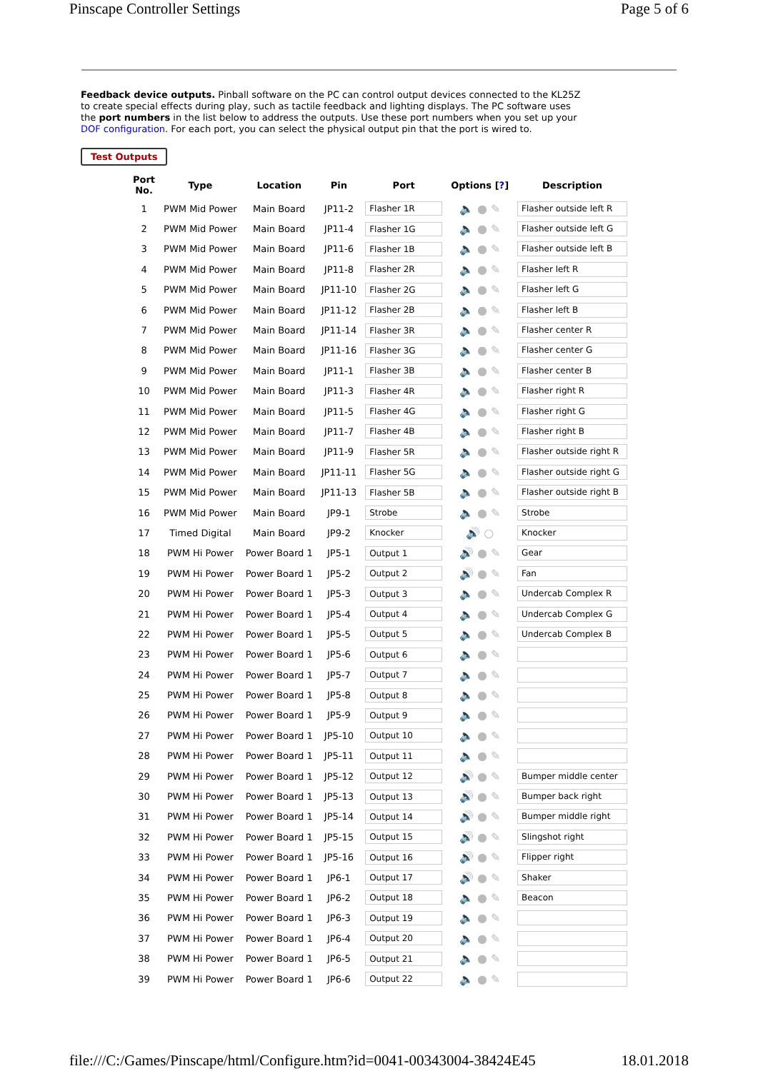Pinscape Controller Settings Page 5 of 6
Feedback device outputs. Pinball software on the PC can control output devices connected to the KL25Z to create special effects during play, such as tactile feedback and lighting displays. The PC software uses the port numbers in the list below to address the outputs. Use these port numbers when you set up your DOF configuration. For each port, you can select the physical output pin that the port is wired to.
Test Outputs
| Port No. | Type | Location | Pin | Port | Options [ ? ] | Description |
| --- | --- | --- | --- | --- | --- | --- |
| 1 | PWM Mid Power | Main Board | JP11-2 | Flasher 1R | 🔈 ● ✎ | Flasher outside left R |
| 2 | PWM Mid Power | Main Board | JP11-4 | Flasher 1G | 🔈 ● ✎ | Flasher outside left G |
| 3 | PWM Mid Power | Main Board | JP11-6 | Flasher 1B | 🔈 ● ✎ | Flasher outside left B |
| 4 | PWM Mid Power | Main Board | JP11-8 | Flasher 2R | 🔈 ● ✎ | Flasher left R |
| 5 | PWM Mid Power | Main Board | JP11-10 | Flasher 2G | 🔈 ● ✎ | Flasher left G |
| 6 | PWM Mid Power | Main Board | JP11-12 | Flasher 2B | 🔈 ● ✎ | Flasher left B |
| 7 | PWM Mid Power | Main Board | JP11-14 | Flasher 3R | 🔈 ● ✎ | Flasher center R |
| 8 | PWM Mid Power | Main Board | JP11-16 | Flasher 3G | 🔈 ● ✎ | Flasher center G |
| 9 | PWM Mid Power | Main Board | JP11-1 | Flasher 3B | 🔈 ● ✎ | Flasher center B |
| 10 | PWM Mid Power | Main Board | JP11-3 | Flasher 4R | 🔈 ● ✎ | Flasher right R |
| 11 | PWM Mid Power | Main Board | JP11-5 | Flasher 4G | 🔈 ● ✎ | Flasher right G |
| 12 | PWM Mid Power | Main Board | JP11-7 | Flasher 4B | 🔈 ● ✎ | Flasher right B |
| 13 | PWM Mid Power | Main Board | JP11-9 | Flasher 5R | 🔈 ● ✎ | Flasher outside right R |
| 14 | PWM Mid Power | Main Board | JP11-11 | Flasher 5G | 🔈 ● ✎ | Flasher outside right G |
| 15 | PWM Mid Power | Main Board | JP11-13 | Flasher 5B | 🔈 ● ✎ | Flasher outside right B |
| 16 | PWM Mid Power | Main Board | JP9-1 | Strobe | 🔈 ● ✎ | Strobe |
| 17 | Timed Digital | Main Board | JP9-2 | Knocker | 🔊 ○ | Knocker |
| 18 | PWM Hi Power | Power Board 1 | JP5-1 | Output 1 | 🔊 ● ✎ | Gear |
| 19 | PWM Hi Power | Power Board 1 | JP5-2 | Output 2 | 🔊 ● ✎ | Fan |
| 20 | PWM Hi Power | Power Board 1 | JP5-3 | Output 3 | 🔈 ● ✎ | Undercab Complex R |
| 21 | PWM Hi Power | Power Board 1 | JP5-4 | Output 4 | 🔈 ● ✎ | Undercab Complex G |
| 22 | PWM Hi Power | Power Board 1 | JP5-5 | Output 5 | 🔈 ● ✎ | Undercab Complex B |
| 23 | PWM Hi Power | Power Board 1 | JP5-6 | Output 6 | 🔈 ● ✎ | |
| 24 | PWM Hi Power | Power Board 1 | JP5-7 | Output 7 | 🔈 ● ✎ | |
| 25 | PWM Hi Power | Power Board 1 | JP5-8 | Output 8 | 🔈 ● ✎ | |
| 26 | PWM Hi Power | Power Board 1 | JP5-9 | Output 9 | 🔈 ● ✎ | |
| 27 | PWM Hi Power | Power Board 1 | JP5-10 | Output 10 | 🔈 ● ✎ | |
| 28 | PWM Hi Power | Power Board 1 | JP5-11 | Output 11 | 🔈 ● ✎ | |
| 29 | PWM Hi Power | Power Board 1 | JP5-12 | Output 12 | 🔊 ● ✎ | Bumper middle center |
| 30 | PWM Hi Power | Power Board 1 | JP5-13 | Output 13 | 🔊 ● ✎ | Bumper back right |
| 31 | PWM Hi Power | Power Board 1 | JP5-14 | Output 14 | 🔊 ● ✎ | Bumper middle right |
| 32 | PWM Hi Power | Power Board 1 | JP5-15 | Output 15 | 🔊 ● ✎ | Slingshot right |
| 33 | PWM Hi Power | Power Board 1 | JP5-16 | Output 16 | 🔊 ● ✎ | Flipper right |
| 34 | PWM Hi Power | Power Board 1 | JP6-1 | Output 17 | 🔊 ● ✎ | Shaker |
| 35 | PWM Hi Power | Power Board 1 | JP6-2 | Output 18 | 🔈 ● ✎ | Beacon |
| 36 | PWM Hi Power | Power Board 1 | JP6-3 | Output 19 | 🔈 ● ✎ | |
| 37 | PWM Hi Power | Power Board 1 | JP6-4 | Output 20 | 🔈 ● ✎ | |
| 38 | PWM Hi Power | Power Board 1 | JP6-5 | Output 21 | 🔈 ● ✎ | |
| 39 | PWM Hi Power | Power Board 1 | JP6-6 | Output 22 | 🔈 ● ✎ | |
file:///C:/Games/Pinscape/html/Configure.htm?id=0041-00343004-38424E45 18.01.2018